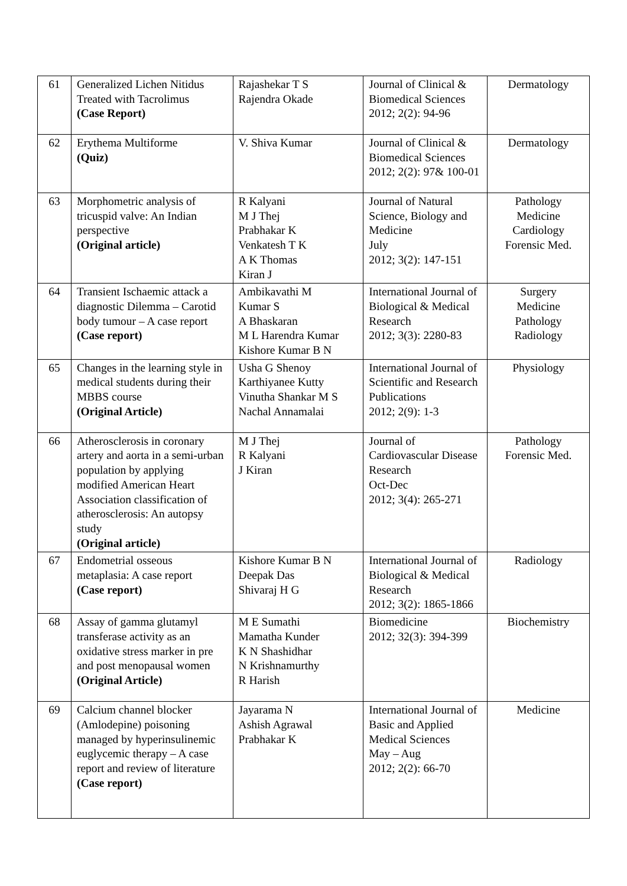| 61 | Generalized Lichen Nitidus Treated with Tacrolimus (Case Report) | Rajashekar T S Rajendra Okade | Journal of Clinical & Biomedical Sciences 2012; 2(2): 94-96 | Dermatology |
| 62 | Erythema Multiforme (Quiz) | V. Shiva Kumar | Journal of Clinical & Biomedical Sciences 2012; 2(2): 97& 100-01 | Dermatology |
| 63 | Morphometric analysis of tricuspid valve: An Indian perspective (Original article) | R Kalyani M J Thej Prabhakar K Venkatesh T K A K Thomas Kiran J | Journal of Natural Science, Biology and Medicine July 2012; 3(2): 147-151 | Pathology Medicine Cardiology Forensic Med. |
| 64 | Transient Ischaemic attack a diagnostic Dilemma – Carotid body tumour – A case report (Case report) | Ambikavathi M Kumar S A Bhaskaran M L Harendra Kumar Kishore Kumar B N | International Journal of Biological & Medical Research 2012; 3(3): 2280-83 | Surgery Medicine Pathology Radiology |
| 65 | Changes in the learning style in medical students during their MBBS course (Original Article) | Usha G Shenoy Karthiyanee Kutty Vinutha Shankar M S Nachal Annamalai | International Journal of Scientific and Research Publications 2012; 2(9): 1-3 | Physiology |
| 66 | Atherosclerosis in coronary artery and aorta in a semi-urban population by applying modified American Heart Association classification of atherosclerosis: An autopsy study (Original article) | M J Thej R Kalyani J Kiran | Journal of Cardiovascular Disease Research Oct-Dec 2012; 3(4): 265-271 | Pathology Forensic Med. |
| 67 | Endometrial osseous metaplasia: A case report (Case report) | Kishore Kumar B N Deepak Das Shivaraj H G | International Journal of Biological & Medical Research 2012; 3(2): 1865-1866 | Radiology |
| 68 | Assay of gamma glutamyl transferase activity as an oxidative stress marker in pre and post menopausal women (Original Article) | M E Sumathi Mamatha Kunder K N Shashidhar N Krishnamurthy R Harish | Biomedicine 2012; 32(3): 394-399 | Biochemistry |
| 69 | Calcium channel blocker (Amlodepine) poisoning managed by hyperinsulinemic euglycemic therapy – A case report and review of literature (Case report) | Jayarama N Ashish Agrawal Prabhakar K | International Journal of Basic and Applied Medical Sciences May – Aug 2012; 2(2): 66-70 | Medicine |